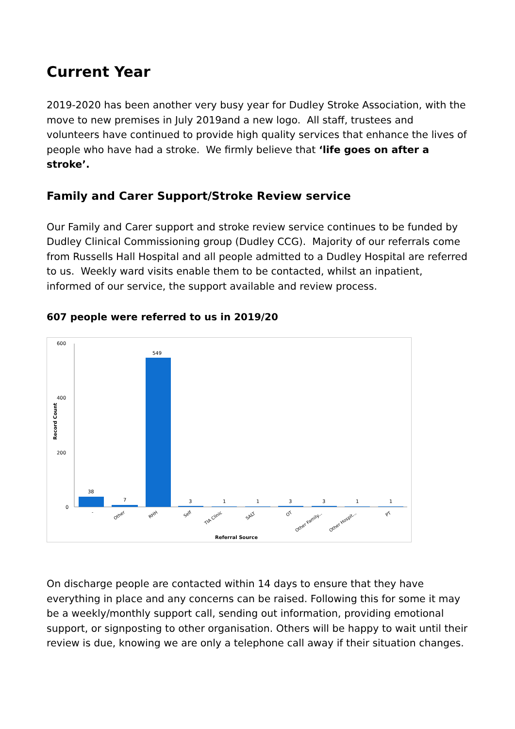Current Year
2019-2020 has been another very busy year for Dudley Stroke Association, with the move to new premises in July 2019and a new logo. All staff, trustees and volunteers have continued to provide high quality services that enhance the lives of people who have had a stroke. We firmly believe that ‘life goes on after a stroke’.
Family and Carer Support/Stroke Review service
Our Family and Carer support and stroke review service continues to be funded by Dudley Clinical Commissioning group (Dudley CCG). Majority of our referrals come from Russells Hall Hospital and all people admitted to a Dudley Hospital are referred to us. Weekly ward visits enable them to be contacted, whilst an inpatient, informed of our service, the support available and review process.
607 people were referred to us in 2019/20
600
400
200
0
Record Count
38
7
549
3
1
1
3
3
1
1
-
Other
RHH
Self
TIA Clinic
SALT
OT
Other Family...
Other Hospit...
PT
Referral Source
On discharge people are contacted within 14 days to ensure that they have everything in place and any concerns can be raised. Following this for some it may be a weekly/monthly support call, sending out information, providing emotional support, or signposting to other organisation. Others will be happy to wait until their review is due, knowing we are only a telephone call away if their situation changes.